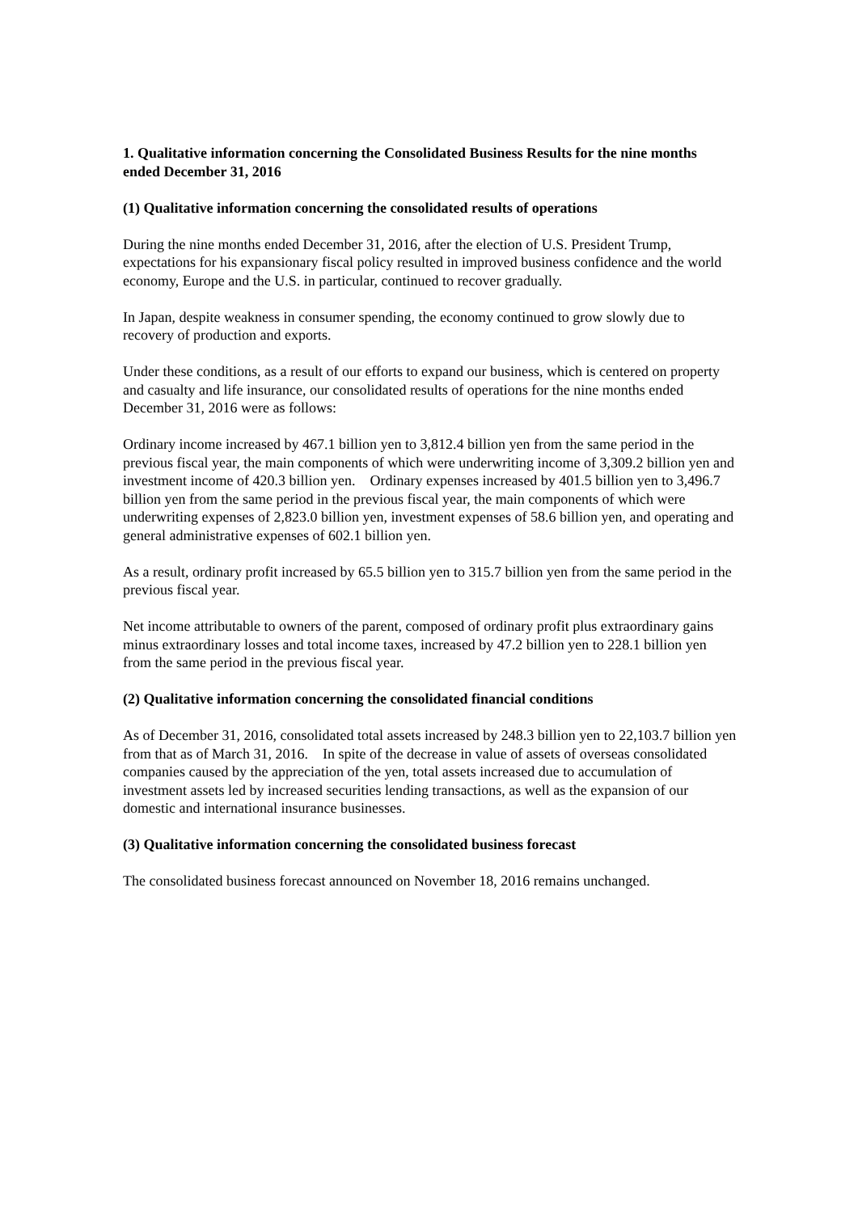1. Qualitative information concerning the Consolidated Business Results for the nine months ended December 31, 2016
(1) Qualitative information concerning the consolidated results of operations
During the nine months ended December 31, 2016, after the election of U.S. President Trump, expectations for his expansionary fiscal policy resulted in improved business confidence and the world economy, Europe and the U.S. in particular, continued to recover gradually.
In Japan, despite weakness in consumer spending, the economy continued to grow slowly due to recovery of production and exports.
Under these conditions, as a result of our efforts to expand our business, which is centered on property and casualty and life insurance, our consolidated results of operations for the nine months ended December 31, 2016 were as follows:
Ordinary income increased by 467.1 billion yen to 3,812.4 billion yen from the same period in the previous fiscal year, the main components of which were underwriting income of 3,309.2 billion yen and investment income of 420.3 billion yen. Ordinary expenses increased by 401.5 billion yen to 3,496.7 billion yen from the same period in the previous fiscal year, the main components of which were underwriting expenses of 2,823.0 billion yen, investment expenses of 58.6 billion yen, and operating and general administrative expenses of 602.1 billion yen.
As a result, ordinary profit increased by 65.5 billion yen to 315.7 billion yen from the same period in the previous fiscal year.
Net income attributable to owners of the parent, composed of ordinary profit plus extraordinary gains minus extraordinary losses and total income taxes, increased by 47.2 billion yen to 228.1 billion yen from the same period in the previous fiscal year.
(2) Qualitative information concerning the consolidated financial conditions
As of December 31, 2016, consolidated total assets increased by 248.3 billion yen to 22,103.7 billion yen from that as of March 31, 2016. In spite of the decrease in value of assets of overseas consolidated companies caused by the appreciation of the yen, total assets increased due to accumulation of investment assets led by increased securities lending transactions, as well as the expansion of our domestic and international insurance businesses.
(3) Qualitative information concerning the consolidated business forecast
The consolidated business forecast announced on November 18, 2016 remains unchanged.